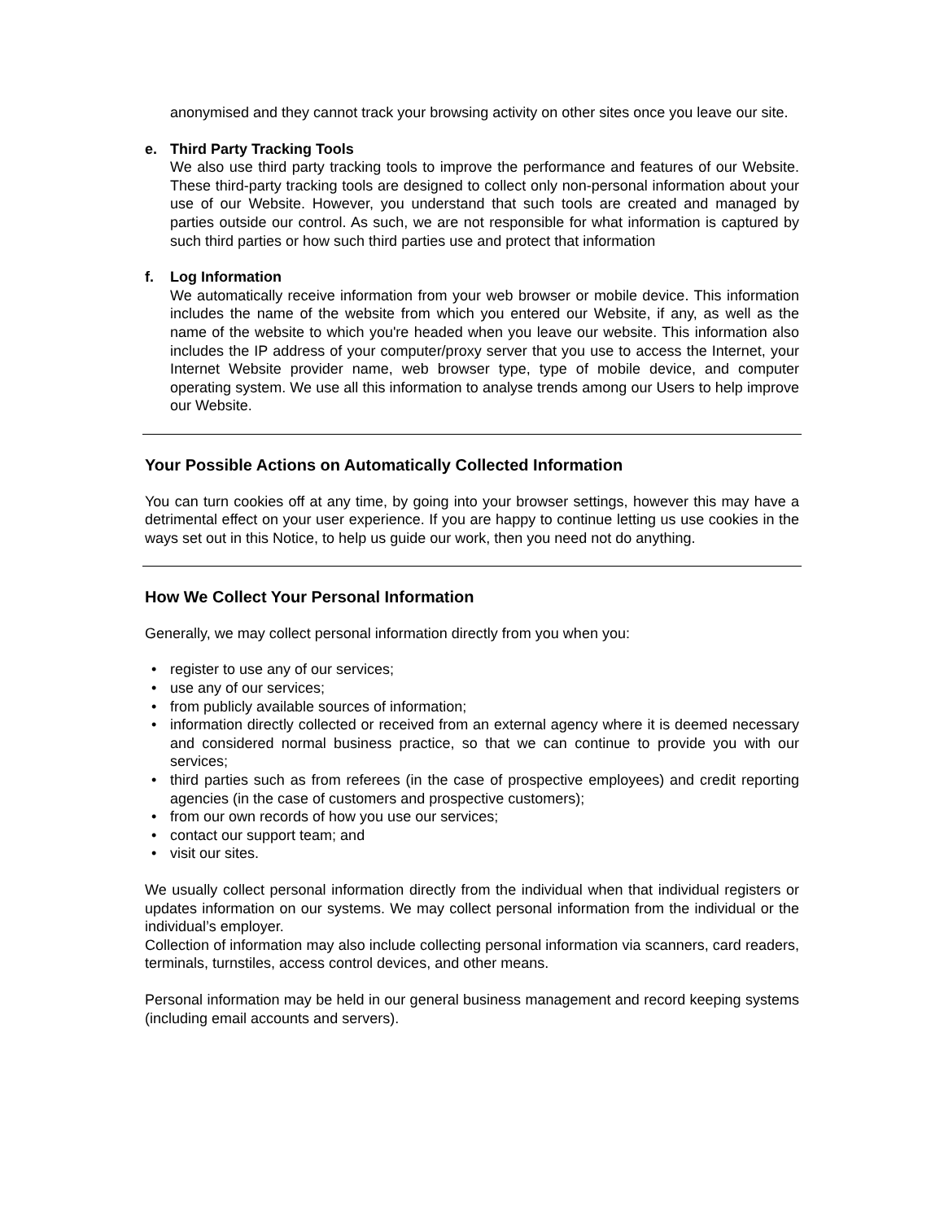anonymised and they cannot track your browsing activity on other sites once you leave our site.
e. Third Party Tracking Tools
We also use third party tracking tools to improve the performance and features of our Website. These third-party tracking tools are designed to collect only non-personal information about your use of our Website. However, you understand that such tools are created and managed by parties outside our control. As such, we are not responsible for what information is captured by such third parties or how such third parties use and protect that information
f. Log Information
We automatically receive information from your web browser or mobile device. This information includes the name of the website from which you entered our Website, if any, as well as the name of the website to which you're headed when you leave our website. This information also includes the IP address of your computer/proxy server that you use to access the Internet, your Internet Website provider name, web browser type, type of mobile device, and computer operating system. We use all this information to analyse trends among our Users to help improve our Website.
Your Possible Actions on Automatically Collected Information
You can turn cookies off at any time, by going into your browser settings, however this may have a detrimental effect on your user experience. If you are happy to continue letting us use cookies in the ways set out in this Notice, to help us guide our work, then you need not do anything.
How We Collect Your Personal Information
Generally, we may collect personal information directly from you when you:
• register to use any of our services;
• use any of our services;
• from publicly available sources of information;
• information directly collected or received from an external agency where it is deemed necessary and considered normal business practice, so that we can continue to provide you with our services;
• third parties such as from referees (in the case of prospective employees) and credit reporting agencies (in the case of customers and prospective customers);
• from our own records of how you use our services;
• contact our support team; and
• visit our sites.
We usually collect personal information directly from the individual when that individual registers or updates information on our systems. We may collect personal information from the individual or the individual’s employer.
Collection of information may also include collecting personal information via scanners, card readers, terminals, turnstiles, access control devices, and other means.
Personal information may be held in our general business management and record keeping systems (including email accounts and servers).